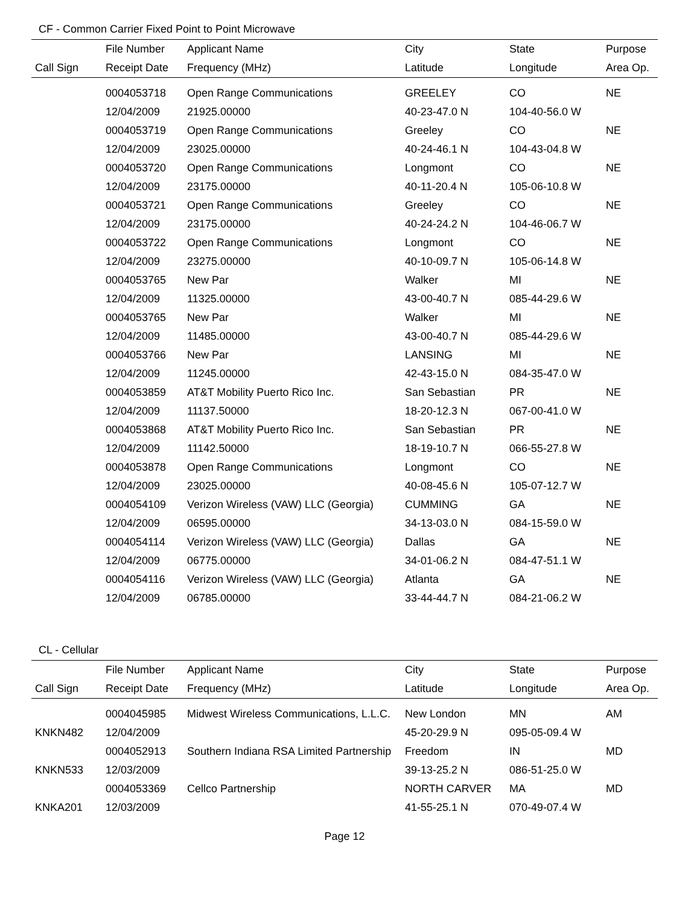CF - Common Carrier Fixed Point to Point Microwave
| | File Number | Applicant Name | City | State | Purpose |
| --- | --- | --- | --- | --- | --- |
| Call Sign | Receipt Date | Frequency (MHz) | Latitude | Longitude | Area Op. |
| | 0004053718 | Open Range Communications | GREELEY | CO | NE |
| | 12/04/2009 | 21925.00000 | 40-23-47.0 N | 104-40-56.0 W | |
| | 0004053719 | Open Range Communications | Greeley | CO | NE |
| | 12/04/2009 | 23025.00000 | 40-24-46.1 N | 104-43-04.8 W | |
| | 0004053720 | Open Range Communications | Longmont | CO | NE |
| | 12/04/2009 | 23175.00000 | 40-11-20.4 N | 105-06-10.8 W | |
| | 0004053721 | Open Range Communications | Greeley | CO | NE |
| | 12/04/2009 | 23175.00000 | 40-24-24.2 N | 104-46-06.7 W | |
| | 0004053722 | Open Range Communications | Longmont | CO | NE |
| | 12/04/2009 | 23275.00000 | 40-10-09.7 N | 105-06-14.8 W | |
| | 0004053765 | New Par | Walker | MI | NE |
| | 12/04/2009 | 11325.00000 | 43-00-40.7 N | 085-44-29.6 W | |
| | 0004053765 | New Par | Walker | MI | NE |
| | 12/04/2009 | 11485.00000 | 43-00-40.7 N | 085-44-29.6 W | |
| | 0004053766 | New Par | LANSING | MI | NE |
| | 12/04/2009 | 11245.00000 | 42-43-15.0 N | 084-35-47.0 W | |
| | 0004053859 | AT&T Mobility Puerto Rico Inc. | San Sebastian | PR | NE |
| | 12/04/2009 | 11137.50000 | 18-20-12.3 N | 067-00-41.0 W | |
| | 0004053868 | AT&T Mobility Puerto Rico Inc. | San Sebastian | PR | NE |
| | 12/04/2009 | 11142.50000 | 18-19-10.7 N | 066-55-27.8 W | |
| | 0004053878 | Open Range Communications | Longmont | CO | NE |
| | 12/04/2009 | 23025.00000 | 40-08-45.6 N | 105-07-12.7 W | |
| | 0004054109 | Verizon Wireless (VAW) LLC (Georgia) | CUMMING | GA | NE |
| | 12/04/2009 | 06595.00000 | 34-13-03.0 N | 084-15-59.0 W | |
| | 0004054114 | Verizon Wireless (VAW) LLC (Georgia) | Dallas | GA | NE |
| | 12/04/2009 | 06775.00000 | 34-01-06.2 N | 084-47-51.1 W | |
| | 0004054116 | Verizon Wireless (VAW) LLC (Georgia) | Atlanta | GA | NE |
| | 12/04/2009 | 06785.00000 | 33-44-44.7 N | 084-21-06.2 W | |
CL - Cellular
| | File Number | Applicant Name | City | State | Purpose |
| --- | --- | --- | --- | --- | --- |
| Call Sign | Receipt Date | Frequency (MHz) | Latitude | Longitude | Area Op. |
| | 0004045985 | Midwest Wireless Communications, L.L.C. | New London | MN | AM |
| KNKN482 | 12/04/2009 | | 45-20-29.9 N | 095-05-09.4 W | |
| | 0004052913 | Southern Indiana RSA Limited Partnership | Freedom | IN | MD |
| KNKN533 | 12/03/2009 | | 39-13-25.2 N | 086-51-25.0 W | |
| | 0004053369 | Cellco Partnership | NORTH CARVER | MA | MD |
| KNKA201 | 12/03/2009 | | 41-55-25.1 N | 070-49-07.4 W | |
Page 12